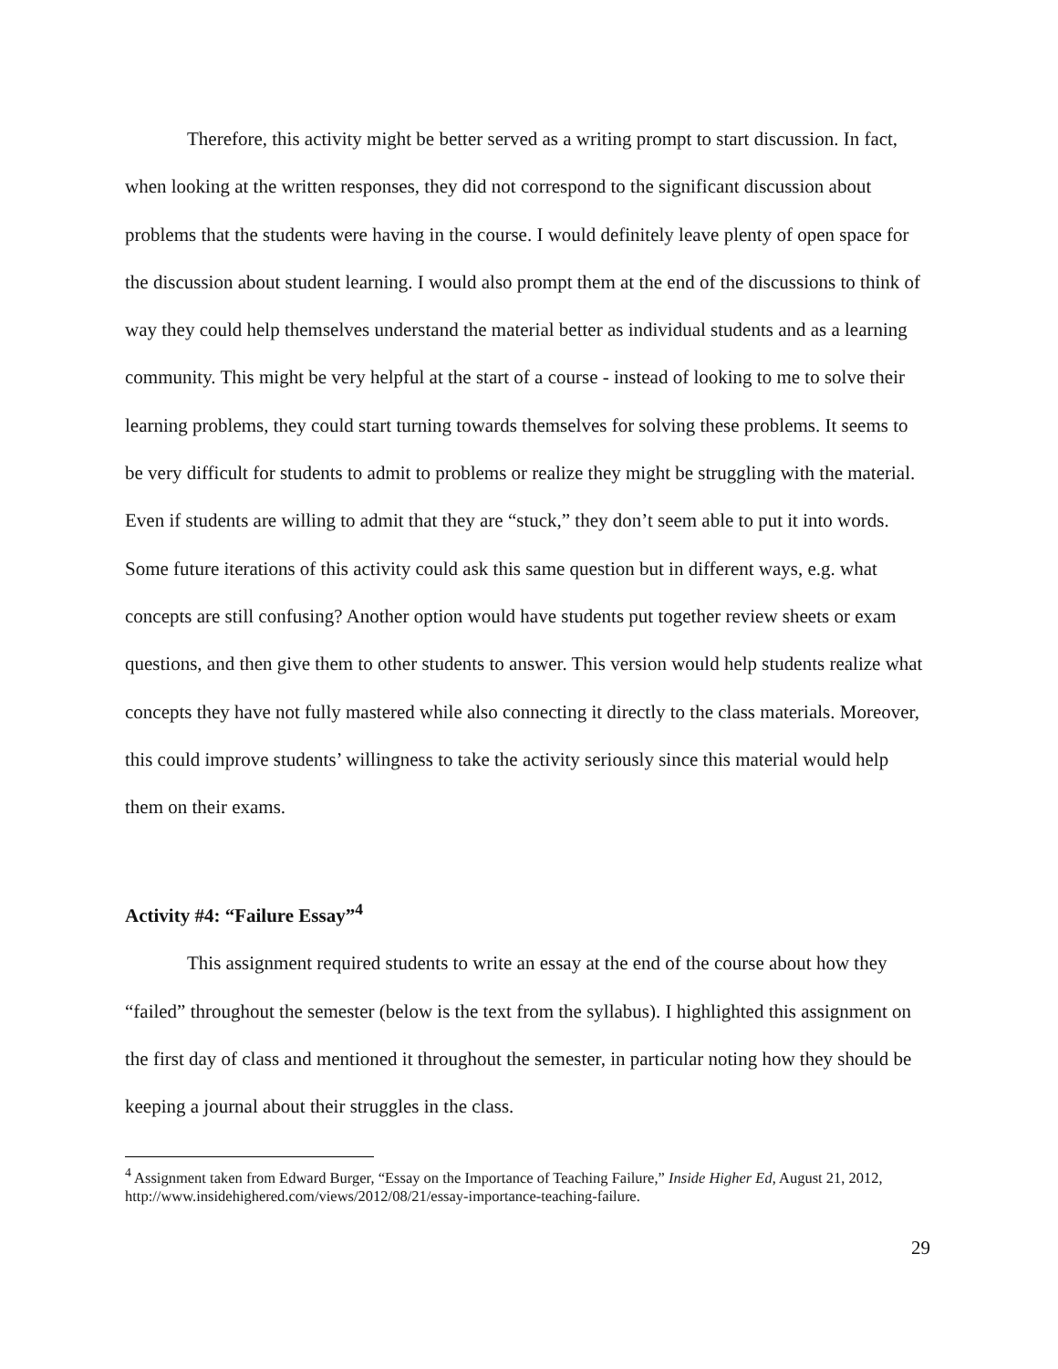Therefore, this activity might be better served as a writing prompt to start discussion. In fact, when looking at the written responses, they did not correspond to the significant discussion about problems that the students were having in the course. I would definitely leave plenty of open space for the discussion about student learning. I would also prompt them at the end of the discussions to think of way they could help themselves understand the material better as individual students and as a learning community. This might be very helpful at the start of a course - instead of looking to me to solve their learning problems, they could start turning towards themselves for solving these problems. It seems to be very difficult for students to admit to problems or realize they might be struggling with the material. Even if students are willing to admit that they are “stuck,” they don’t seem able to put it into words. Some future iterations of this activity could ask this same question but in different ways, e.g. what concepts are still confusing? Another option would have students put together review sheets or exam questions, and then give them to other students to answer. This version would help students realize what concepts they have not fully mastered while also connecting it directly to the class materials. Moreover, this could improve students’ willingness to take the activity seriously since this material would help them on their exams.
Activity #4: “Failure Essay”<sup>4</sup>
This assignment required students to write an essay at the end of the course about how they “failed” throughout the semester (below is the text from the syllabus). I highlighted this assignment on the first day of class and mentioned it throughout the semester, in particular noting how they should be keeping a journal about their struggles in the class.
<sup>4</sup> Assignment taken from Edward Burger, “Essay on the Importance of Teaching Failure,” Inside Higher Ed, August 21, 2012, http://www.insidehighered.com/views/2012/08/21/essay-importance-teaching-failure.
29